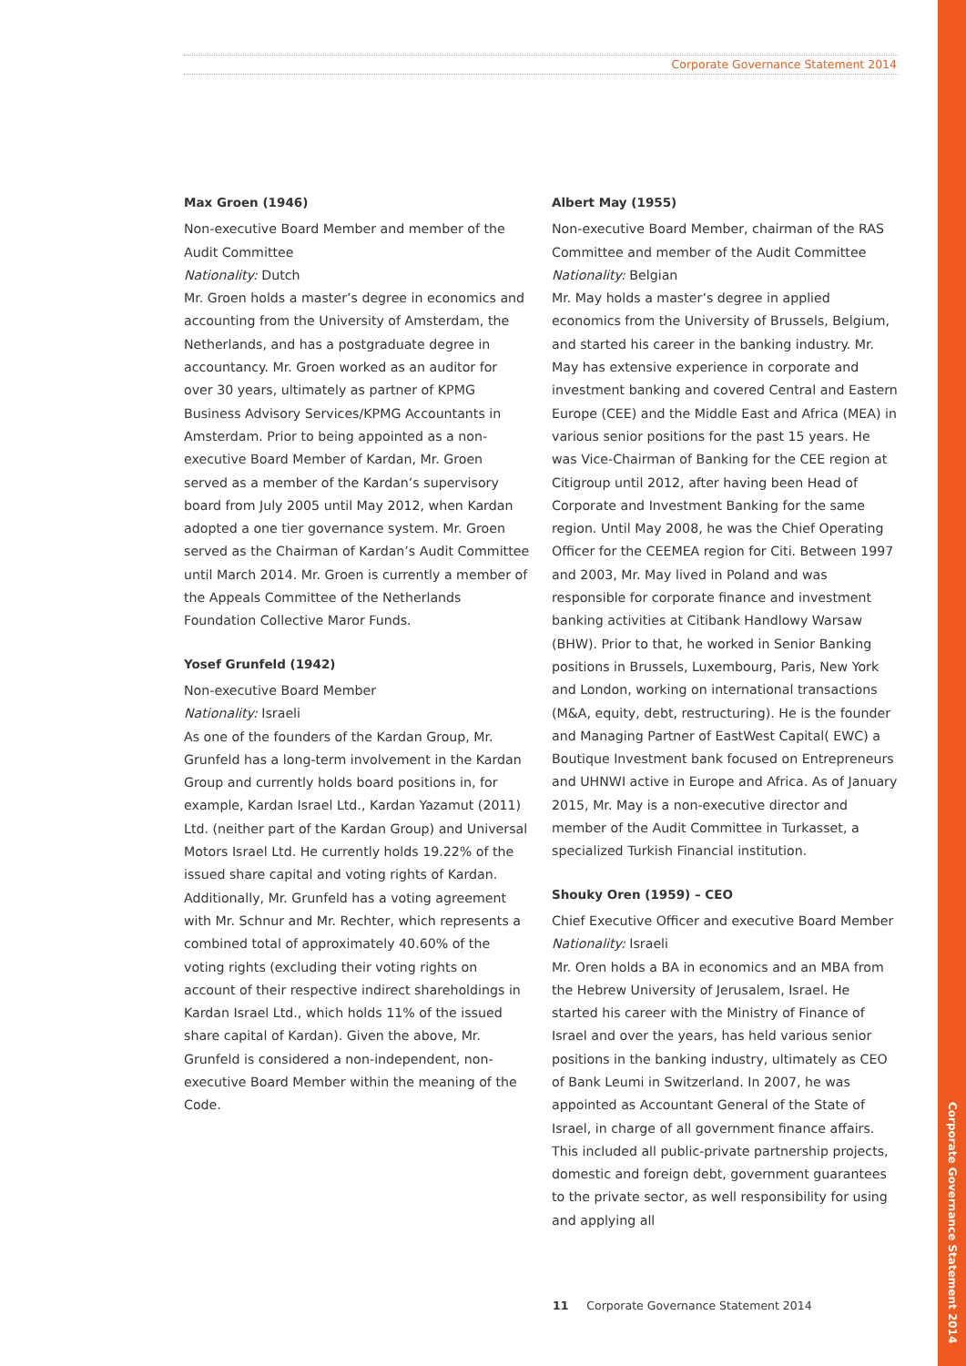Corporate Governance Statement 2014
Corporate Governance Statement 2014
Max Groen (1946)
Non-executive Board Member and member of the Audit Committee
Nationality: Dutch
Mr. Groen holds a master’s degree in economics and accounting from the University of Amsterdam, the Netherlands, and has a postgraduate degree in accountancy. Mr. Groen worked as an auditor for over 30 years, ultimately as partner of KPMG Business Advisory Services/KPMG Accountants in Amsterdam. Prior to being appointed as a non-executive Board Member of Kardan, Mr. Groen served as a member of the Kardan’s supervisory board from July 2005 until May 2012, when Kardan adopted a one tier governance system. Mr. Groen served as the Chairman of Kardan’s Audit Committee until March 2014. Mr. Groen is currently a member of the Appeals Committee of the Netherlands Foundation Collective Maror Funds.
Yosef Grunfeld (1942)
Non-executive Board Member
Nationality: Israeli
As one of the founders of the Kardan Group, Mr. Grunfeld has a long-term involvement in the Kardan Group and currently holds board positions in, for example, Kardan Israel Ltd., Kardan Yazamut (2011) Ltd. (neither part of the Kardan Group) and Universal Motors Israel Ltd. He currently holds 19.22% of the issued share capital and voting rights of Kardan.
Additionally, Mr. Grunfeld has a voting agreement with Mr. Schnur and Mr. Rechter, which represents a combined total of approximately 40.60% of the voting rights (excluding their voting rights on account of their respective indirect shareholdings in Kardan Israel Ltd., which holds 11% of the issued share capital of Kardan). Given the above, Mr. Grunfeld is considered a non-independent, non-executive Board Member within the meaning of the Code.
Albert May (1955)
Non-executive Board Member, chairman of the RAS Committee and member of the Audit Committee
Nationality: Belgian
Mr. May holds a master’s degree in applied economics from the University of Brussels, Belgium, and started his career in the banking industry. Mr. May has extensive experience in corporate and investment banking and covered Central and Eastern Europe (CEE) and the Middle East and Africa (MEA) in various senior positions for the past 15 years. He was Vice-Chairman of Banking for the CEE region at Citigroup until 2012, after having been Head of Corporate and Investment Banking for the same region. Until May 2008, he was the Chief Operating Officer for the CEEMEA region for Citi. Between 1997 and 2003, Mr. May lived in Poland and was responsible for corporate finance and investment banking activities at Citibank Handlowy Warsaw (BHW). Prior to that, he worked in Senior Banking positions in Brussels, Luxembourg, Paris, New York and London, working on international transactions (M&A, equity, debt, restructuring). He is the founder and Managing Partner of EastWest Capital( EWC) a Boutique Investment bank focused on Entrepreneurs and UHNWI active in Europe and Africa. As of January 2015, Mr. May is a non-executive director and member of the Audit Committee in Turkasset, a specialized Turkish Financial institution.
Shouky Oren (1959) – CEO
Chief Executive Officer and executive Board Member
Nationality: Israeli
Mr. Oren holds a BA in economics and an MBA from the Hebrew University of Jerusalem, Israel. He started his career with the Ministry of Finance of Israel and over the years, has held various senior positions in the banking industry, ultimately as CEO of Bank Leumi in Switzerland. In 2007, he was appointed as Accountant General of the State of Israel, in charge of all government finance affairs. This included all public-private partnership projects, domestic and foreign debt, government guarantees to the private sector, as well responsibility for using and applying all
11 Corporate Governance Statement 2014